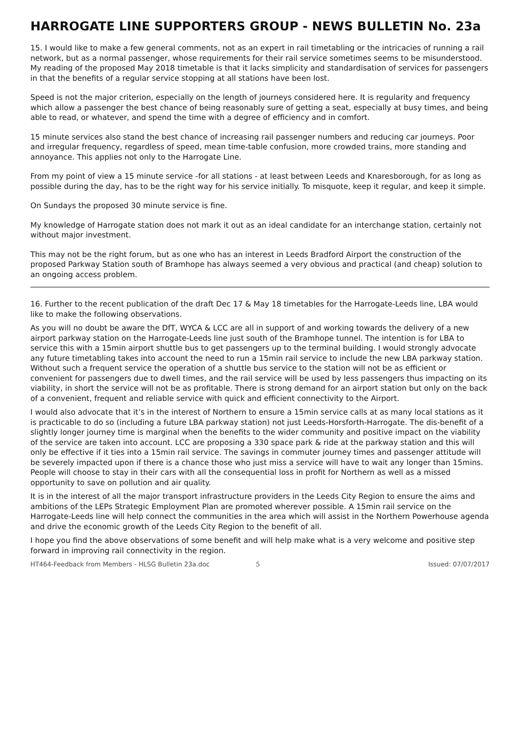HARROGATE LINE SUPPORTERS GROUP - NEWS BULLETIN No. 23a
15. I would like to make a few general comments, not as an expert in rail timetabling or the intricacies of running a rail network, but as a normal passenger, whose requirements for their rail service sometimes seems to be misunderstood.
My reading of the proposed May 2018 timetable is that it lacks simplicity and standardisation of services for passengers in that the benefits of a regular service stopping at all stations have been lost.
Speed is not the major criterion, especially on the length of journeys considered here. It is regularity and frequency which allow a passenger the best chance of being reasonably sure of getting a seat, especially at busy times, and being able to read, or whatever, and spend the time with a degree of efficiency and in comfort.
15 minute services also stand the best chance of increasing rail passenger numbers and reducing car journeys. Poor and irregular frequency, regardless of speed, mean time-table confusion, more crowded trains, more standing and annoyance. This applies not only to the Harrogate Line.
From my point of view a 15 minute service -for all stations - at least between Leeds and Knaresborough, for as long as possible during the day, has to be the right way for his service initially. To misquote, keep it regular, and keep it simple.
On Sundays the proposed 30 minute service is fine.
My knowledge of Harrogate station does not mark it out as an ideal candidate for an interchange station, certainly not without major investment.
This may not be the right forum, but as one who has an interest in Leeds Bradford Airport the construction of the proposed Parkway Station south of Bramhope has always seemed a very obvious and practical (and cheap) solution to an ongoing access problem.
16. Further to the recent publication of the draft Dec 17 & May 18 timetables for the Harrogate-Leeds line, LBA would like to make the following observations.
As you will no doubt be aware the DfT, WYCA & LCC are all in support of and working towards the delivery of a new airport parkway station on the Harrogate-Leeds line just south of the Bramhope tunnel. The intention is for LBA to service this with a 15min airport shuttle bus to get passengers up to the terminal building. I would strongly advocate any future timetabling takes into account the need to run a 15min rail service to include the new LBA parkway station. Without such a frequent service the operation of a shuttle bus service to the station will not be as efficient or convenient for passengers due to dwell times, and the rail service will be used by less passengers thus impacting on its viability, in short the service will not be as profitable. There is strong demand for an airport station but only on the back of a convenient, frequent and reliable service with quick and efficient connectivity to the Airport.
I would also advocate that it’s in the interest of Northern to ensure a 15min service calls at as many local stations as it is practicable to do so (including a future LBA parkway station) not just Leeds-Horsforth-Harrogate. The dis-benefit of a slightly longer journey time is marginal when the benefits to the wider community and positive impact on the viability of the service are taken into account. LCC are proposing a 330 space park & ride at the parkway station and this will only be effective if it ties into a 15min rail service. The savings in commuter journey times and passenger attitude will be severely impacted upon if there is a chance those who just miss a service will have to wait any longer than 15mins. People will choose to stay in their cars with all the consequential loss in profit for Northern as well as a missed opportunity to save on pollution and air quality.
It is in the interest of all the major transport infrastructure providers in the Leeds City Region to ensure the aims and ambitions of the LEPs Strategic Employment Plan are promoted wherever possible. A 15min rail service on the Harrogate-Leeds line will help connect the communities in the area which will assist in the Northern Powerhouse agenda and drive the economic growth of the Leeds City Region to the benefit of all.
I hope you find the above observations of some benefit and will help make what is a very welcome and positive step forward in improving rail connectivity in the region.
HT464-Feedback from Members - HLSG Bulletin 23a.doc 5 Issued: 07/07/2017